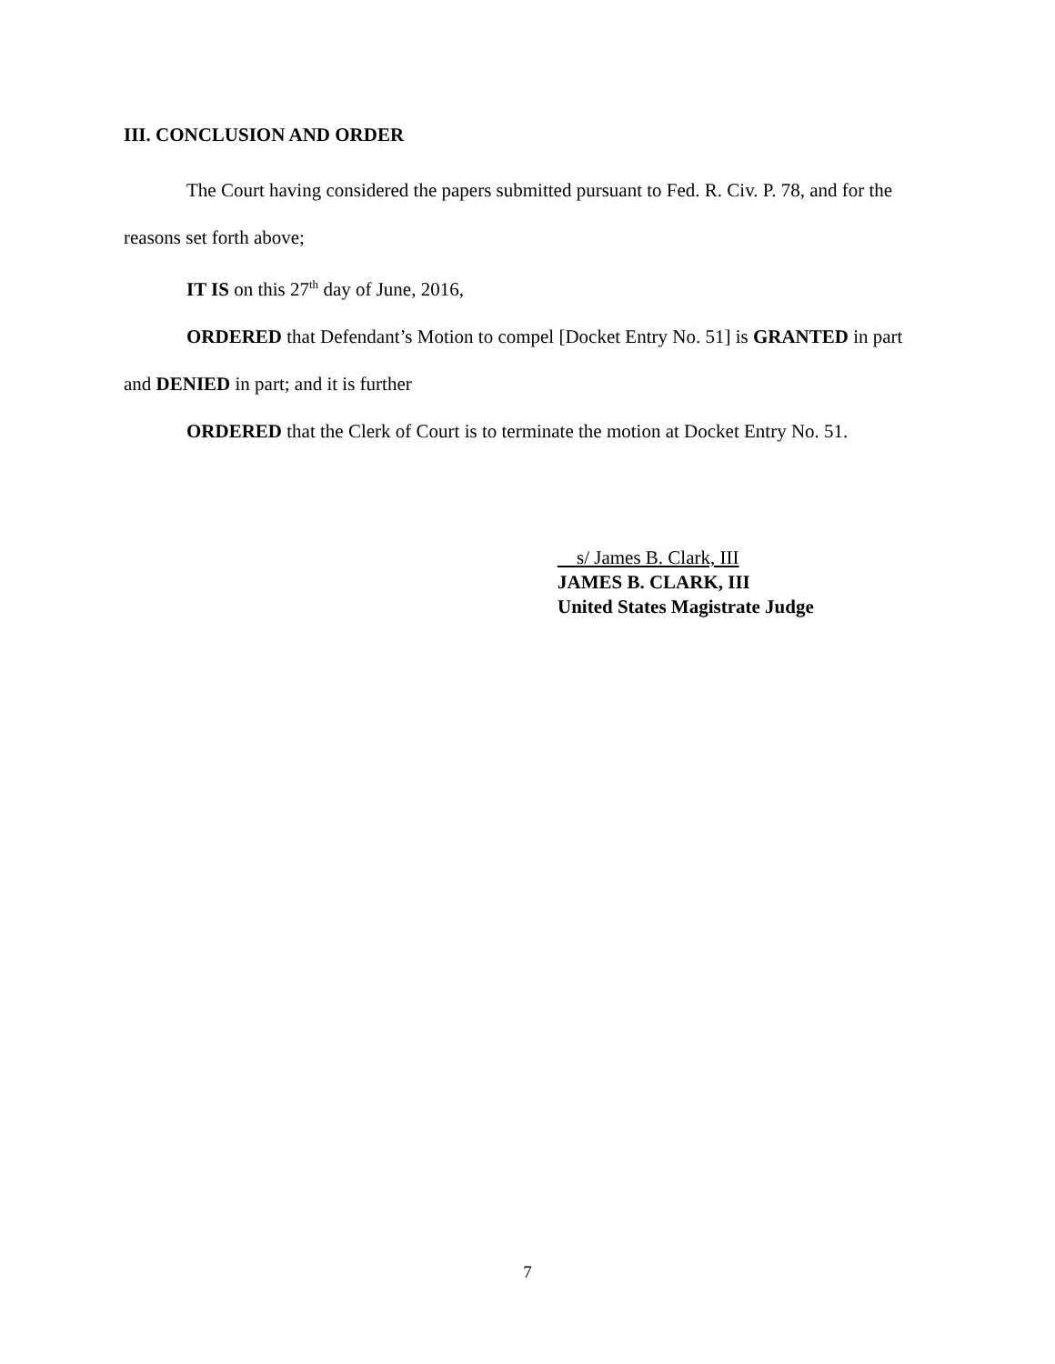III. CONCLUSION AND ORDER
The Court having considered the papers submitted pursuant to Fed. R. Civ. P. 78, and for the reasons set forth above;
IT IS on this 27<sup>th</sup> day of June, 2016,
ORDERED that Defendant’s Motion to compel [Docket Entry No. 51] is GRANTED in part and DENIED in part; and it is further
ORDERED that the Clerk of Court is to terminate the motion at Docket Entry No. 51.
s/ James B. Clark, III
JAMES B. CLARK, III
United States Magistrate Judge
7